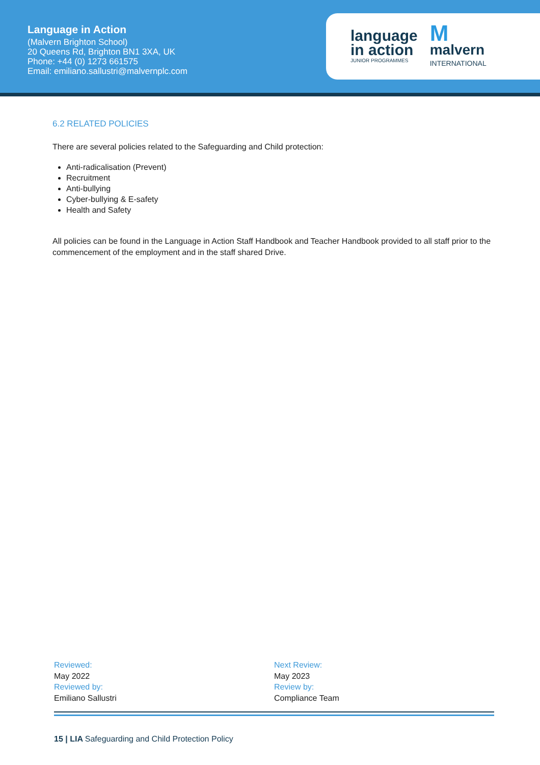Language in Action
(Malvern Brighton School)
20 Queens Rd, Brighton BN1 3XA, UK
Phone: +44 (0) 1273 661575
Email: emiliano.sallustri@malvernplc.com
language
in action
JUNIOR PROGRAMMES
M
malvern
INTERNATIONAL
6.2 RELATED POLICIES
There are several policies related to the Safeguarding and Child protection:
Anti-radicalisation (Prevent)
Recruitment
Anti-bullying
Cyber-bullying & E-safety
Health and Safety
All policies can be found in the Language in Action Staff Handbook and Teacher Handbook provided to all staff prior to the commencement of the employment and in the staff shared Drive.
Reviewed:
May 2022
Reviewed by:
Emiliano Sallustri
Next Review:
May 2023
Review by:
Compliance Team
15 | LIA Safeguarding and Child Protection Policy